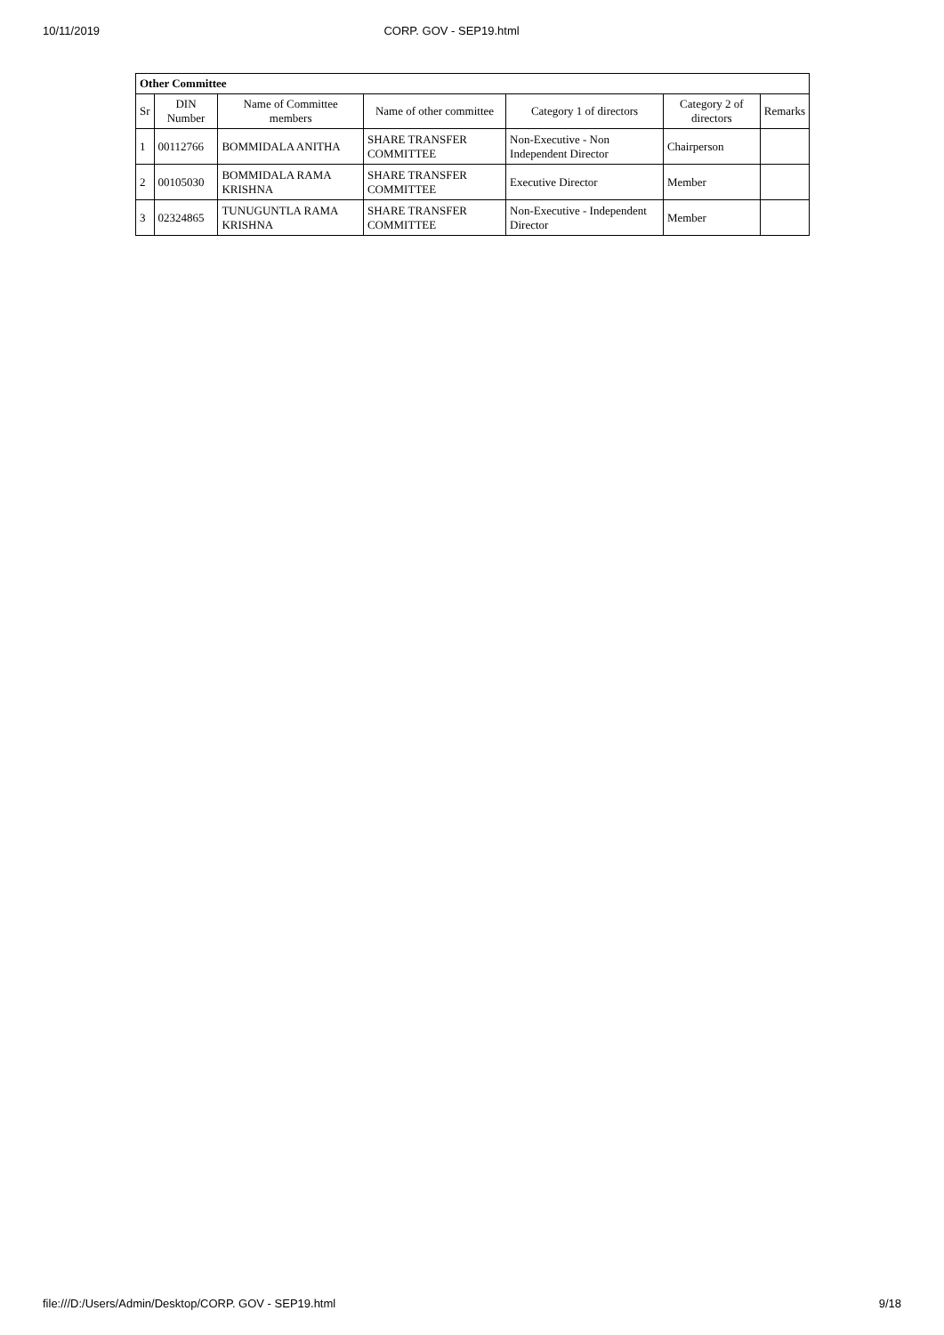10/11/2019 CORP. GOV - SEP19.html
| Other Committee | | | | | | |
| Sr | DIN Number | Name of Committee members | Name of other committee | Category 1 of directors | Category 2 of directors | Remarks |
| 1 | 00112766 | BOMMIDALA ANITHA | SHARE TRANSFER COMMITTEE | Non-Executive - Non Independent Director | Chairperson | |
| 2 | 00105030 | BOMMIDALA RAMA KRISHNA | SHARE TRANSFER COMMITTEE | Executive Director | Member | |
| 3 | 02324865 | TUNUGUNTLA RAMA KRISHNA | SHARE TRANSFER COMMITTEE | Non-Executive - Independent Director | Member | |
file:///D:/Users/Admin/Desktop/CORP. GOV - SEP19.html 9/18